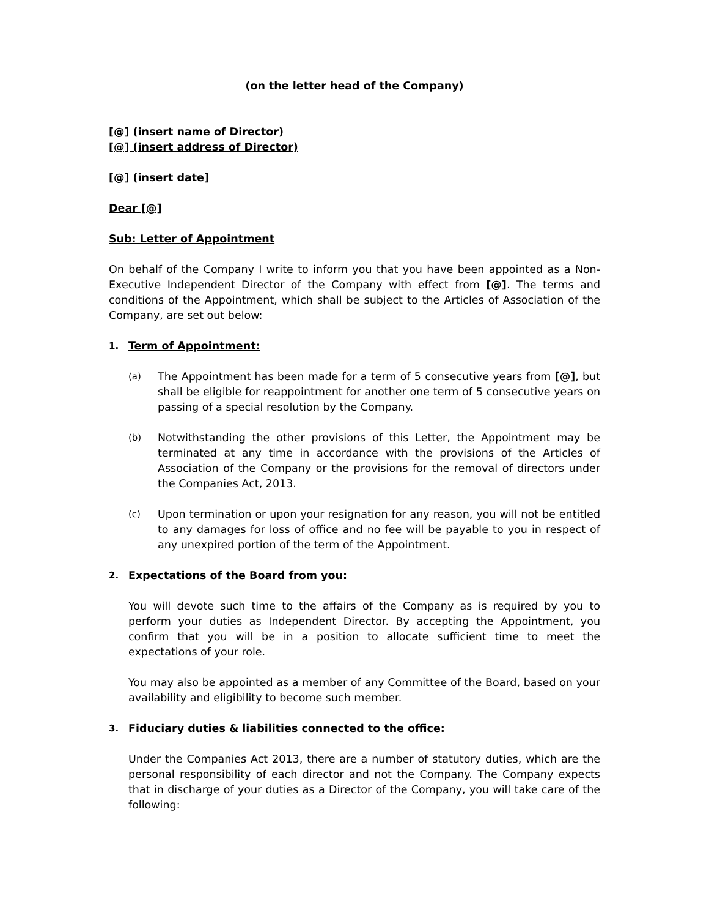(on the letter head of the Company)
[@] (insert name of Director)
[@] (insert address of Director)
[@] (insert date]
Dear [@]
Sub: Letter of Appointment
On behalf of the Company I write to inform you that you have been appointed as a Non-Executive Independent Director of the Company with effect from [@]. The terms and conditions of the Appointment, which shall be subject to the Articles of Association of the Company, are set out below:
1. Term of Appointment:
(a)
The Appointment has been made for a term of 5 consecutive years from [@], but shall be eligible for reappointment for another one term of 5 consecutive years on passing of a special resolution by the Company.
(b)
Notwithstanding the other provisions of this Letter, the Appointment may be terminated at any time in accordance with the provisions of the Articles of Association of the Company or the provisions for the removal of directors under the Companies Act, 2013.
(c)
Upon termination or upon your resignation for any reason, you will not be entitled to any damages for loss of office and no fee will be payable to you in respect of any unexpired portion of the term of the Appointment.
2. Expectations of the Board from you:
You will devote such time to the affairs of the Company as is required by you to perform your duties as Independent Director. By accepting the Appointment, you confirm that you will be in a position to allocate sufficient time to meet the expectations of your role.
You may also be appointed as a member of any Committee of the Board, based on your availability and eligibility to become such member.
3. Fiduciary duties & liabilities connected to the office:
Under the Companies Act 2013, there are a number of statutory duties, which are the personal responsibility of each director and not the Company. The Company expects that in discharge of your duties as a Director of the Company, you will take care of the following: